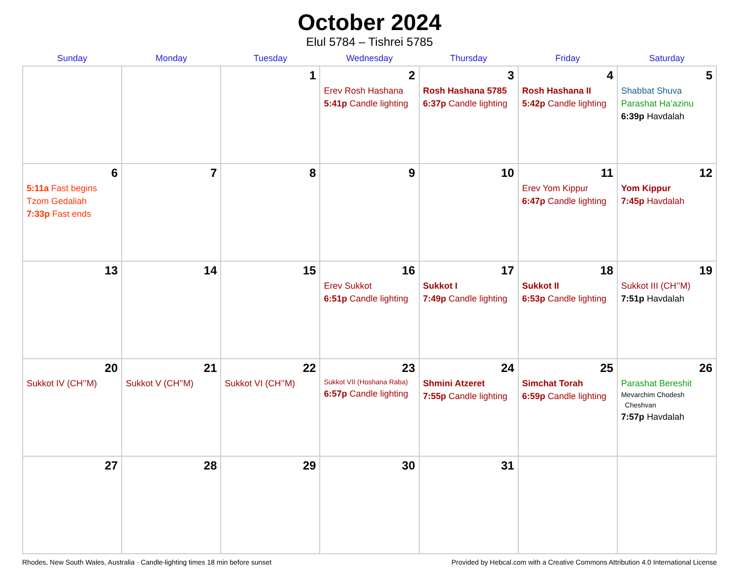October 2024
Elul 5784 – Tishrei 5785
| Sunday | Monday | Tuesday | Wednesday | Thursday | Friday | Saturday |
| --- | --- | --- | --- | --- | --- | --- |
| | | 1 | 2 Erev Rosh Hashana 5:41p Candle lighting | 3 Rosh Hashana 5785 6:37p Candle lighting | 4 Rosh Hashana II 5:42p Candle lighting | 5 Shabbat Shuva Parashat Ha’azinu 6:39p Havdalah |
| 6 5:11a Fast begins Tzom Gedaliah 7:33p Fast ends | 7 | 8 | 9 | 10 | 11 Erev Yom Kippur 6:47p Candle lighting | 12 Yom Kippur 7:45p Havdalah |
| 13 | 14 | 15 | 16 Erev Sukkot 6:51p Candle lighting | 17 Sukkot I 7:49p Candle lighting | 18 Sukkot II 6:53p Candle lighting | 19 Sukkot III (CH’’M) 7:51p Havdalah |
| 20 Sukkot IV (CH’’M) | 21 Sukkot V (CH’’M) | 22 Sukkot VI (CH’’M) | 23 Sukkot VII (Hoshana Raba) 6:57p Candle lighting | 24 Shmini Atzeret 7:55p Candle lighting | 25 Simchat Torah 6:59p Candle lighting | 26 Parashat Bereshit Mevarchim Chodesh Cheshvan 7:57p Havdalah |
| 27 | 28 | 29 | 30 | 31 | | |
Rhodes, New South Wales, Australia · Candle-lighting times 18 min before sunset Provided by Hebcal.com with a Creative Commons Attribution 4.0 International License